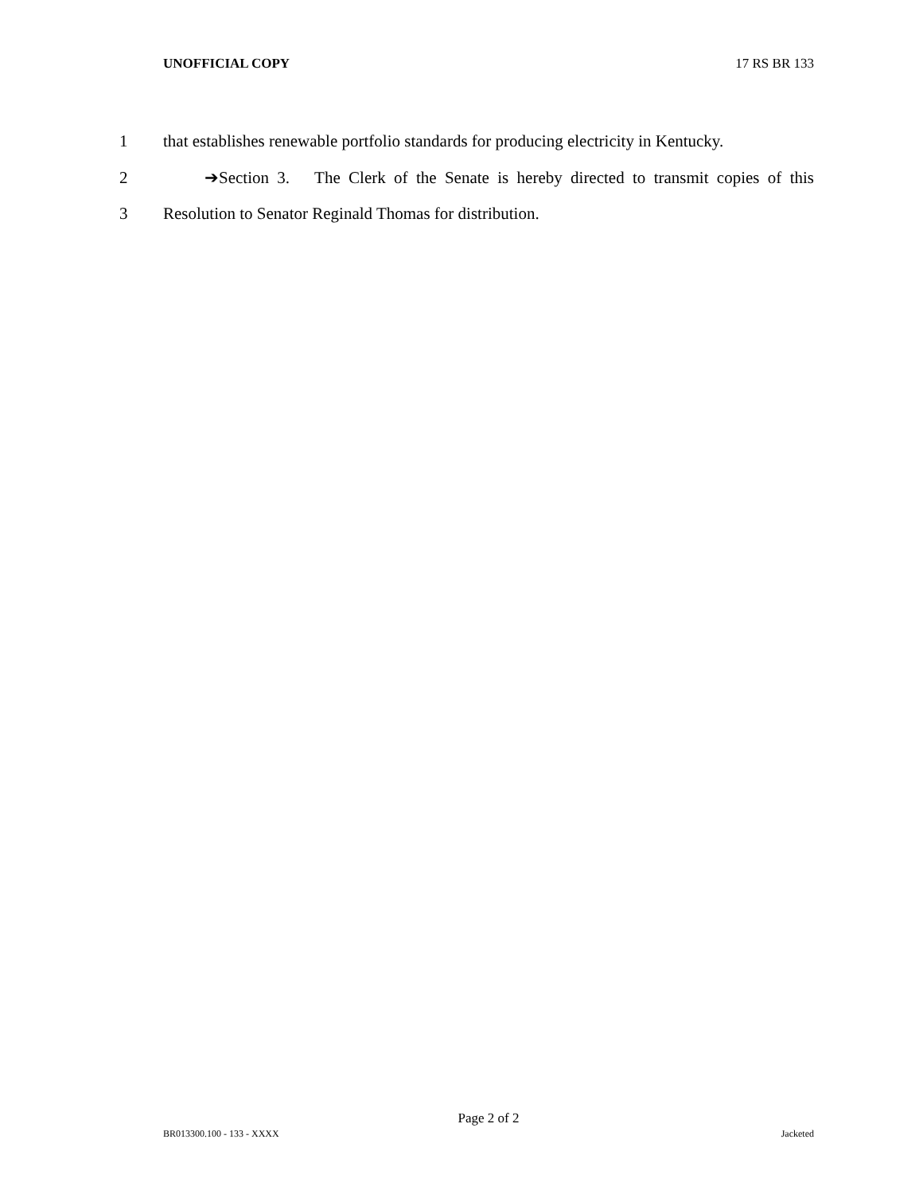UNOFFICIAL COPY 17 RS BR 133
1 that establishes renewable portfolio standards for producing electricity in Kentucky.
2 ➔Section 3. The Clerk of the Senate is hereby directed to transmit copies of this
3 Resolution to Senator Reginald Thomas for distribution.
Page 2 of 2
BR013300.100 - 133 - XXXX Jacketed